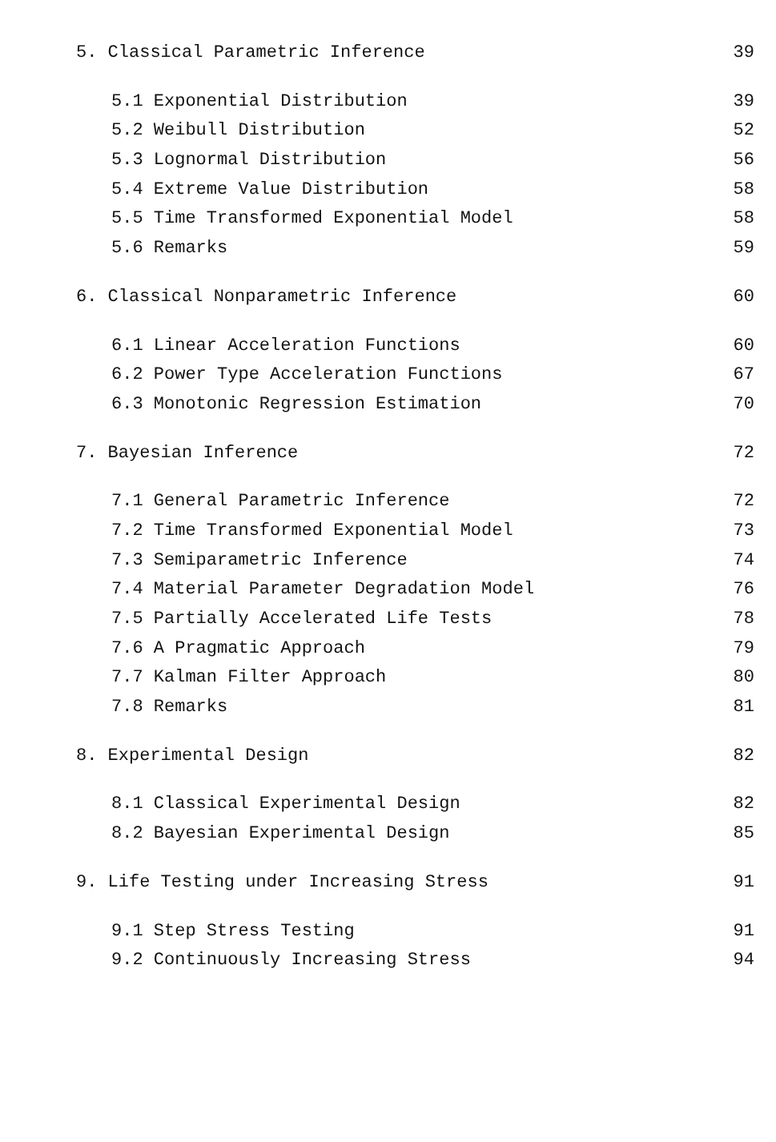5. Classical Parametric Inference 39
5.1 Exponential Distribution 39
5.2 Weibull Distribution 52
5.3 Lognormal Distribution 56
5.4 Extreme Value Distribution 58
5.5 Time Transformed Exponential Model 58
5.6 Remarks 59
6. Classical Nonparametric Inference 60
6.1 Linear Acceleration Functions 60
6.2 Power Type Acceleration Functions 67
6.3 Monotonic Regression Estimation 70
7. Bayesian Inference 72
7.1 General Parametric Inference 72
7.2 Time Transformed Exponential Model 73
7.3 Semiparametric Inference 74
7.4 Material Parameter Degradation Model 76
7.5 Partially Accelerated Life Tests 78
7.6 A Pragmatic Approach 79
7.7 Kalman Filter Approach 80
7.8 Remarks 81
8. Experimental Design 82
8.1 Classical Experimental Design 82
8.2 Bayesian Experimental Design 85
9. Life Testing under Increasing Stress 91
9.1 Step Stress Testing 91
9.2 Continuously Increasing Stress 94